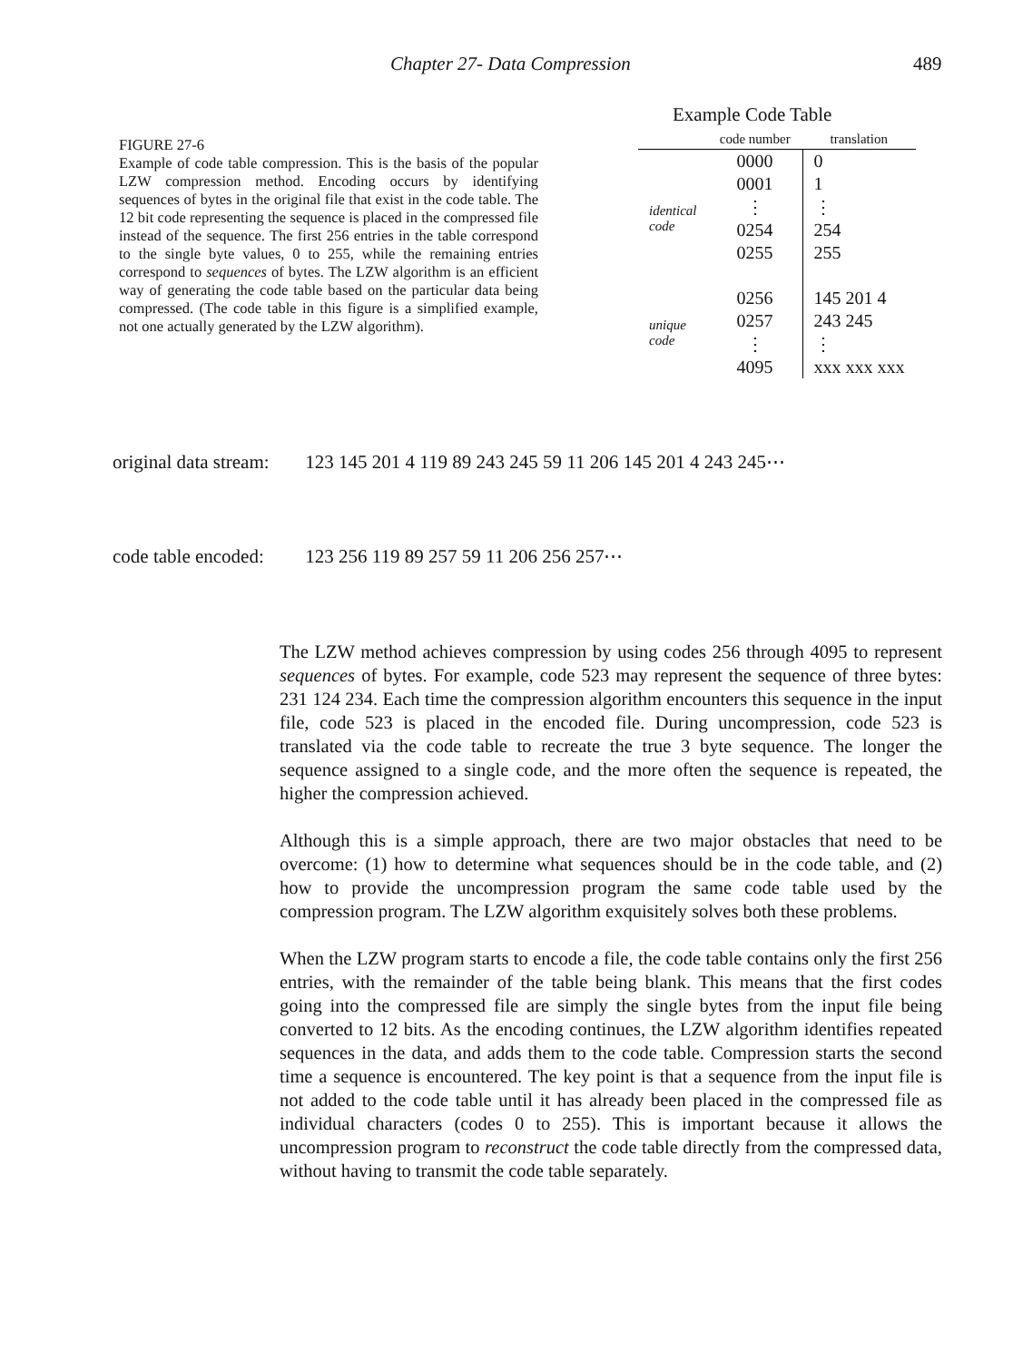Chapter 27- Data Compression 489
FIGURE 27-6
Example of code table compression. This is the basis of the popular LZW compression method. Encoding occurs by identifying sequences of bytes in the original file that exist in the code table. The 12 bit code representing the sequence is placed in the compressed file instead of the sequence. The first 256 entries in the table correspond to the single byte values, 0 to 255, while the remaining entries correspond to sequences of bytes. The LZW algorithm is an efficient way of generating the code table based on the particular data being compressed. (The code table in this figure is a simplified example, not one actually generated by the LZW algorithm).
Example Code Table
| | code number | translation |
| --- | --- | --- |
| identical code | 0000 | 0 |
| | 0001 | 1 |
| | ⋮ | ⋮ |
| | 0254 | 254 |
| | 0255 | 255 |
| unique code | 0256 | 145 201 4 |
| | 0257 | 243 245 |
| | ⋮ | ⋮ |
| | 4095 | xxx xxx xxx |
original data stream: 123 145 201 4 119 89 243 245 59 11 206 145 201 4 243 245⋯
code table encoded: 123 256 119 89 257 59 11 206 256 257⋯
The LZW method achieves compression by using codes 256 through 4095 to represent sequences of bytes. For example, code 523 may represent the sequence of three bytes: 231 124 234. Each time the compression algorithm encounters this sequence in the input file, code 523 is placed in the encoded file. During uncompression, code 523 is translated via the code table to recreate the true 3 byte sequence. The longer the sequence assigned to a single code, and the more often the sequence is repeated, the higher the compression achieved.
Although this is a simple approach, there are two major obstacles that need to be overcome: (1) how to determine what sequences should be in the code table, and (2) how to provide the uncompression program the same code table used by the compression program. The LZW algorithm exquisitely solves both these problems.
When the LZW program starts to encode a file, the code table contains only the first 256 entries, with the remainder of the table being blank. This means that the first codes going into the compressed file are simply the single bytes from the input file being converted to 12 bits. As the encoding continues, the LZW algorithm identifies repeated sequences in the data, and adds them to the code table. Compression starts the second time a sequence is encountered. The key point is that a sequence from the input file is not added to the code table until it has already been placed in the compressed file as individual characters (codes 0 to 255). This is important because it allows the uncompression program to reconstruct the code table directly from the compressed data, without having to transmit the code table separately.